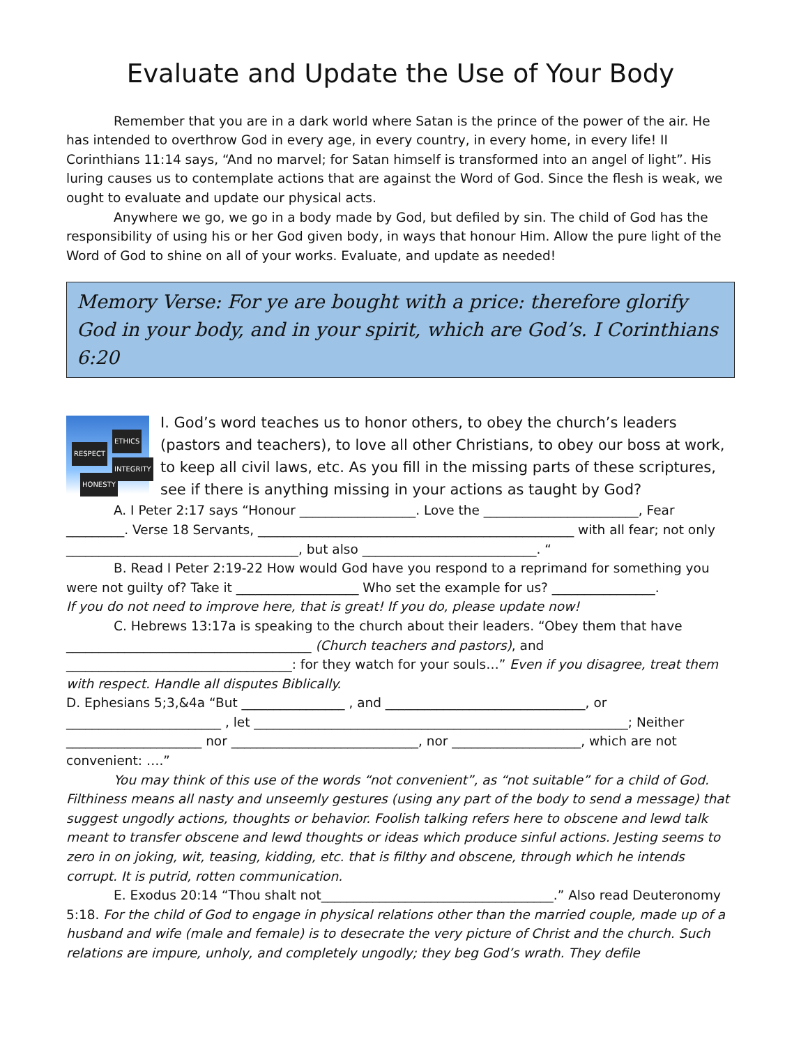Evaluate and Update the Use of Your Body
Remember that you are in a dark world where Satan is the prince of the power of the air. He has intended to overthrow God in every age, in every country, in every home, in every life! II Corinthians 11:14 says, “And no marvel; for Satan himself is transformed into an angel of light”. His luring causes us to contemplate actions that are against the Word of God. Since the flesh is weak, we ought to evaluate and update our physical acts.
Anywhere we go, we go in a body made by God, but defiled by sin. The child of God has the responsibility of using his or her God given body, in ways that honour Him. Allow the pure light of the Word of God to shine on all of your works. Evaluate, and update as needed!
Memory Verse: For ye are bought with a price: therefore glorify God in your body, and in your spirit, which are God’s. I Corinthians 6:20
RESPECT
ETHICS
INTEGRITY
HONESTY
I. God’s word teaches us to honor others, to obey the church’s leaders (pastors and teachers), to love all other Christians, to obey our boss at work, to keep all civil laws, etc. As you fill in the missing parts of these scriptures, see if there is anything missing in your actions as taught by God?
A. I Peter 2:17 says “Honour __________________. Love the ________________________, Fear _________. Verse 18 Servants, _________________________________________________ with all fear; not only ____________________________________, but also ___________________________. “
B. Read I Peter 2:19-22 How would God have you respond to a reprimand for something you were not guilty of? Take it ___________________ Who set the example for us? ________________.
If you do not need to improve here, that is great! If you do, please update now!
C. Hebrews 13:17a is speaking to the church about their leaders. “Obey them that have ______________________________________ (Church teachers and pastors), and ___________________________________: for they watch for your souls…” Even if you disagree, treat them with respect. Handle all disputes Biblically.
D. Ephesians 5;3,&4a “But ________________ , and _______________________________, or ________________________ , let __________________________________________________________; Neither _____________________ nor _____________________________, nor ____________________, which are not convenient: ….”
You may think of this use of the words “not convenient”, as “not suitable” for a child of God. Filthiness means all nasty and unseemly gestures (using any part of the body to send a message) that suggest ungodly actions, thoughts or behavior. Foolish talking refers here to obscene and lewd talk meant to transfer obscene and lewd thoughts or ideas which produce sinful actions. Jesting seems to zero in on joking, wit, teasing, kidding, etc. that is filthy and obscene, through which he intends corrupt. It is putrid, rotten communication.
E. Exodus 20:14 “Thou shalt not____________________________________.” Also read Deuteronomy 5:18. For the child of God to engage in physical relations other than the married couple, made up of a husband and wife (male and female) is to desecrate the very picture of Christ and the church. Such relations are impure, unholy, and completely ungodly; they beg God’s wrath. They defile